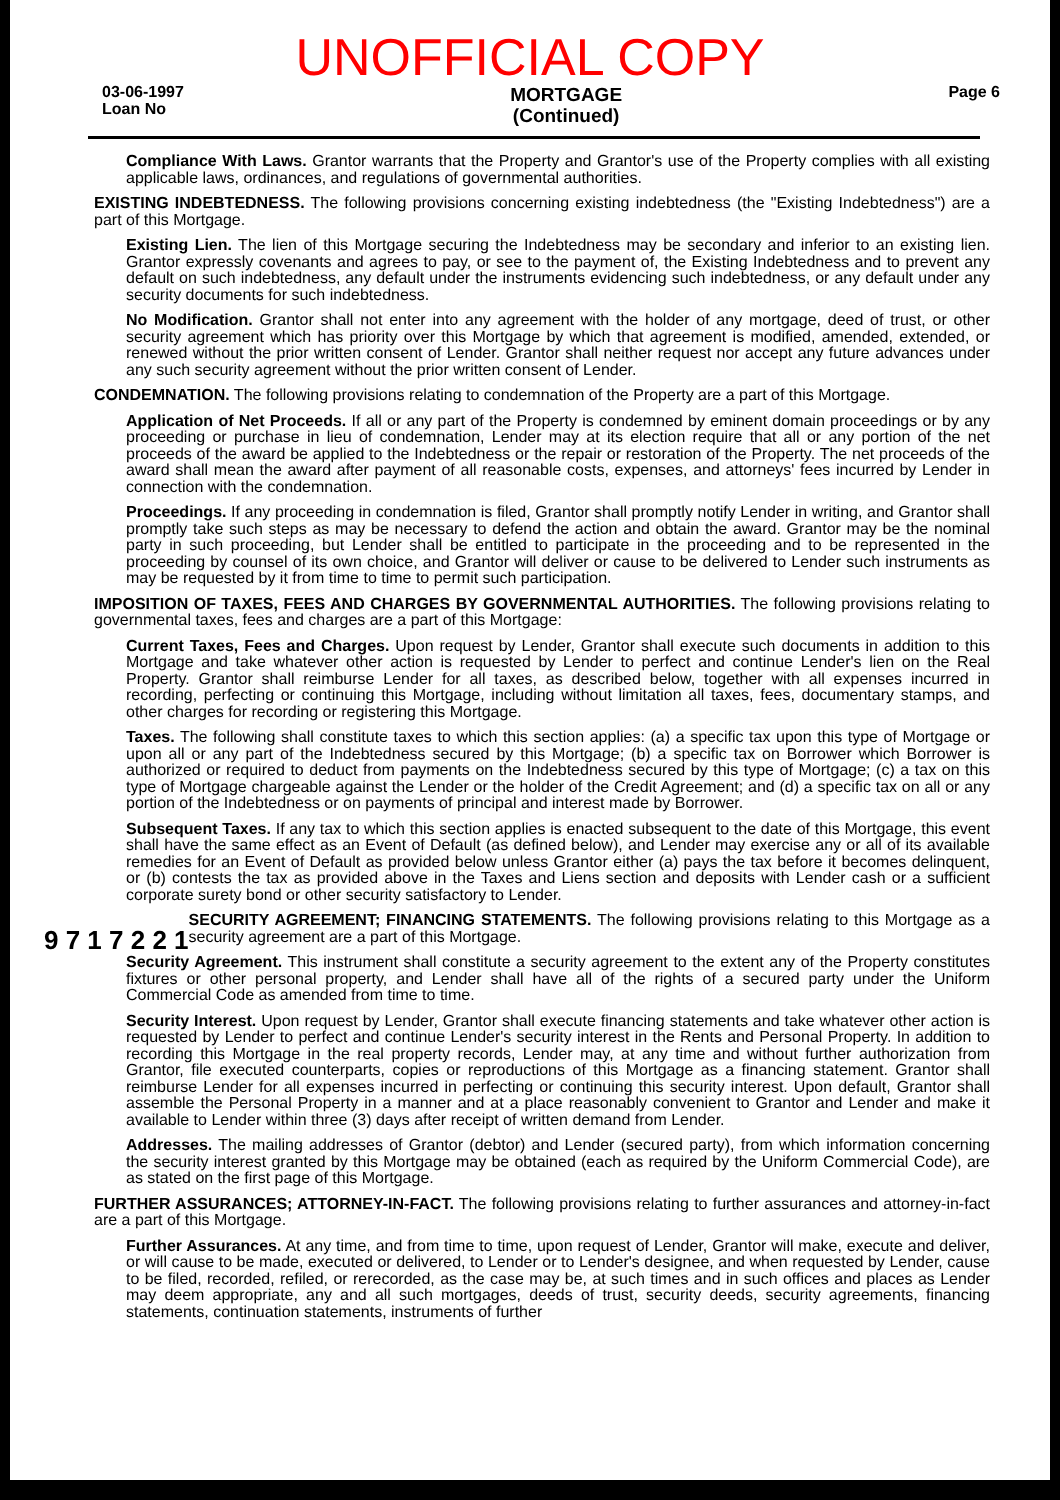UNOFFICIAL COPY
03-06-1997
Loan No
MORTGAGE
(Continued)
Page 6
Compliance With Laws. Grantor warrants that the Property and Grantor's use of the Property complies with all existing applicable laws, ordinances, and regulations of governmental authorities.
EXISTING INDEBTEDNESS. The following provisions concerning existing indebtedness (the "Existing Indebtedness") are a part of this Mortgage.
Existing Lien. The lien of this Mortgage securing the Indebtedness may be secondary and inferior to an existing lien. Grantor expressly covenants and agrees to pay, or see to the payment of, the Existing Indebtedness and to prevent any default on such indebtedness, any default under the instruments evidencing such indebtedness, or any default under any security documents for such indebtedness.
No Modification. Grantor shall not enter into any agreement with the holder of any mortgage, deed of trust, or other security agreement which has priority over this Mortgage by which that agreement is modified, amended, extended, or renewed without the prior written consent of Lender. Grantor shall neither request nor accept any future advances under any such security agreement without the prior written consent of Lender.
CONDEMNATION. The following provisions relating to condemnation of the Property are a part of this Mortgage.
Application of Net Proceeds. If all or any part of the Property is condemned by eminent domain proceedings or by any proceeding or purchase in lieu of condemnation, Lender may at its election require that all or any portion of the net proceeds of the award be applied to the Indebtedness or the repair or restoration of the Property. The net proceeds of the award shall mean the award after payment of all reasonable costs, expenses, and attorneys' fees incurred by Lender in connection with the condemnation.
Proceedings. If any proceeding in condemnation is filed, Grantor shall promptly notify Lender in writing, and Grantor shall promptly take such steps as may be necessary to defend the action and obtain the award. Grantor may be the nominal party in such proceeding, but Lender shall be entitled to participate in the proceeding and to be represented in the proceeding by counsel of its own choice, and Grantor will deliver or cause to be delivered to Lender such instruments as may be requested by it from time to time to permit such participation.
IMPOSITION OF TAXES, FEES AND CHARGES BY GOVERNMENTAL AUTHORITIES. The following provisions relating to governmental taxes, fees and charges are a part of this Mortgage:
Current Taxes, Fees and Charges. Upon request by Lender, Grantor shall execute such documents in addition to this Mortgage and take whatever other action is requested by Lender to perfect and continue Lender's lien on the Real Property. Grantor shall reimburse Lender for all taxes, as described below, together with all expenses incurred in recording, perfecting or continuing this Mortgage, including without limitation all taxes, fees, documentary stamps, and other charges for recording or registering this Mortgage.
Taxes. The following shall constitute taxes to which this section applies: (a) a specific tax upon this type of Mortgage or upon all or any part of the Indebtedness secured by this Mortgage; (b) a specific tax on Borrower which Borrower is authorized or required to deduct from payments on the Indebtedness secured by this type of Mortgage; (c) a tax on this type of Mortgage chargeable against the Lender or the holder of the Credit Agreement; and (d) a specific tax on all or any portion of the Indebtedness or on payments of principal and interest made by Borrower.
Subsequent Taxes. If any tax to which this section applies is enacted subsequent to the date of this Mortgage, this event shall have the same effect as an Event of Default (as defined below), and Lender may exercise any or all of its available remedies for an Event of Default as provided below unless Grantor either (a) pays the tax before it becomes delinquent, or (b) contests the tax as provided above in the Taxes and Liens section and deposits with Lender cash or a sufficient corporate surety bond or other security satisfactory to Lender.
9 7 1 7 2 2 1
SECURITY AGREEMENT; FINANCING STATEMENTS. The following provisions relating to this Mortgage as a security agreement are a part of this Mortgage.
Security Agreement. This instrument shall constitute a security agreement to the extent any of the Property constitutes fixtures or other personal property, and Lender shall have all of the rights of a secured party under the Uniform Commercial Code as amended from time to time.
Security Interest. Upon request by Lender, Grantor shall execute financing statements and take whatever other action is requested by Lender to perfect and continue Lender's security interest in the Rents and Personal Property. In addition to recording this Mortgage in the real property records, Lender may, at any time and without further authorization from Grantor, file executed counterparts, copies or reproductions of this Mortgage as a financing statement. Grantor shall reimburse Lender for all expenses incurred in perfecting or continuing this security interest. Upon default, Grantor shall assemble the Personal Property in a manner and at a place reasonably convenient to Grantor and Lender and make it available to Lender within three (3) days after receipt of written demand from Lender.
Addresses. The mailing addresses of Grantor (debtor) and Lender (secured party), from which information concerning the security interest granted by this Mortgage may be obtained (each as required by the Uniform Commercial Code), are as stated on the first page of this Mortgage.
FURTHER ASSURANCES; ATTORNEY-IN-FACT. The following provisions relating to further assurances and attorney-in-fact are a part of this Mortgage.
Further Assurances. At any time, and from time to time, upon request of Lender, Grantor will make, execute and deliver, or will cause to be made, executed or delivered, to Lender or to Lender's designee, and when requested by Lender, cause to be filed, recorded, refiled, or rerecorded, as the case may be, at such times and in such offices and places as Lender may deem appropriate, any and all such mortgages, deeds of trust, security deeds, security agreements, financing statements, continuation statements, instruments of further